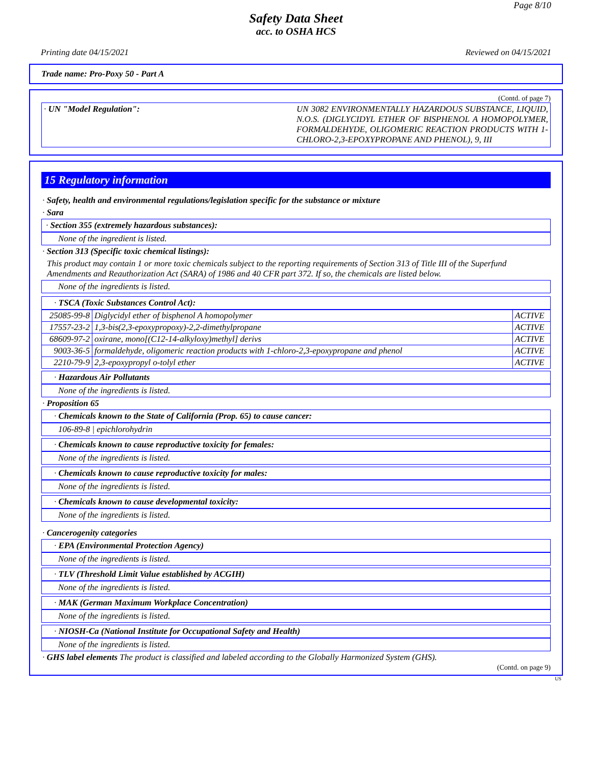Page 8/10
Safety Data Sheet
acc. to OSHA HCS
Printing date 04/15/2021 Reviewed on 04/15/2021
Trade name: Pro-Poxy 50 - Part A
(Contd. of page 7)
· UN "Model Regulation": UN 3082 ENVIRONMENTALLY HAZARDOUS SUBSTANCE, LIQUID, N.O.S. (DIGLYCIDYL ETHER OF BISPHENOL A HOMOPOLYMER, FORMALDEHYDE, OLIGOMERIC REACTION PRODUCTS WITH 1-CHLORO-2,3-EPOXYPROPANE AND PHENOL), 9, III
15 Regulatory information
· Safety, health and environmental regulations/legislation specific for the substance or mixture
· Sara
· Section 355 (extremely hazardous substances):
None of the ingredient is listed.
· Section 313 (Specific toxic chemical listings):
This product may contain 1 or more toxic chemicals subject to the reporting requirements of Section 313 of Title III of the Superfund Amendments and Reauthorization Act (SARA) of 1986 and 40 CFR part 372. If so, the chemicals are listed below.
None of the ingredients is listed.
· TSCA (Toxic Substances Control Act):
| 25085-99-8 | Diglycidyl ether of bisphenol A homopolymer | ACTIVE |
| 17557-23-2 | 1,3-bis(2,3-epoxypropoxy)-2,2-dimethylpropane | ACTIVE |
| 68609-97-2 | oxirane, mono[(C12-14-alkyloxy)methyl] derivs | ACTIVE |
| 9003-36-5 | formaldehyde, oligomeric reaction products with 1-chloro-2,3-epoxypropane and phenol | ACTIVE |
| 2210-79-9 | 2,3-epoxypropyl o-tolyl ether | ACTIVE |
· Hazardous Air Pollutants
None of the ingredients is listed.
· Proposition 65
· Chemicals known to the State of California (Prop. 65) to cause cancer:
106-89-8 | epichlorohydrin
· Chemicals known to cause reproductive toxicity for females:
None of the ingredients is listed.
· Chemicals known to cause reproductive toxicity for males:
None of the ingredients is listed.
· Chemicals known to cause developmental toxicity:
None of the ingredients is listed.
· Cancerogenity categories
· EPA (Environmental Protection Agency)
None of the ingredients is listed.
· TLV (Threshold Limit Value established by ACGIH)
None of the ingredients is listed.
· MAK (German Maximum Workplace Concentration)
None of the ingredients is listed.
· NIOSH-Ca (National Institute for Occupational Safety and Health)
None of the ingredients is listed.
· GHS label elements The product is classified and labeled according to the Globally Harmonized System (GHS).
(Contd. on page 9)
US